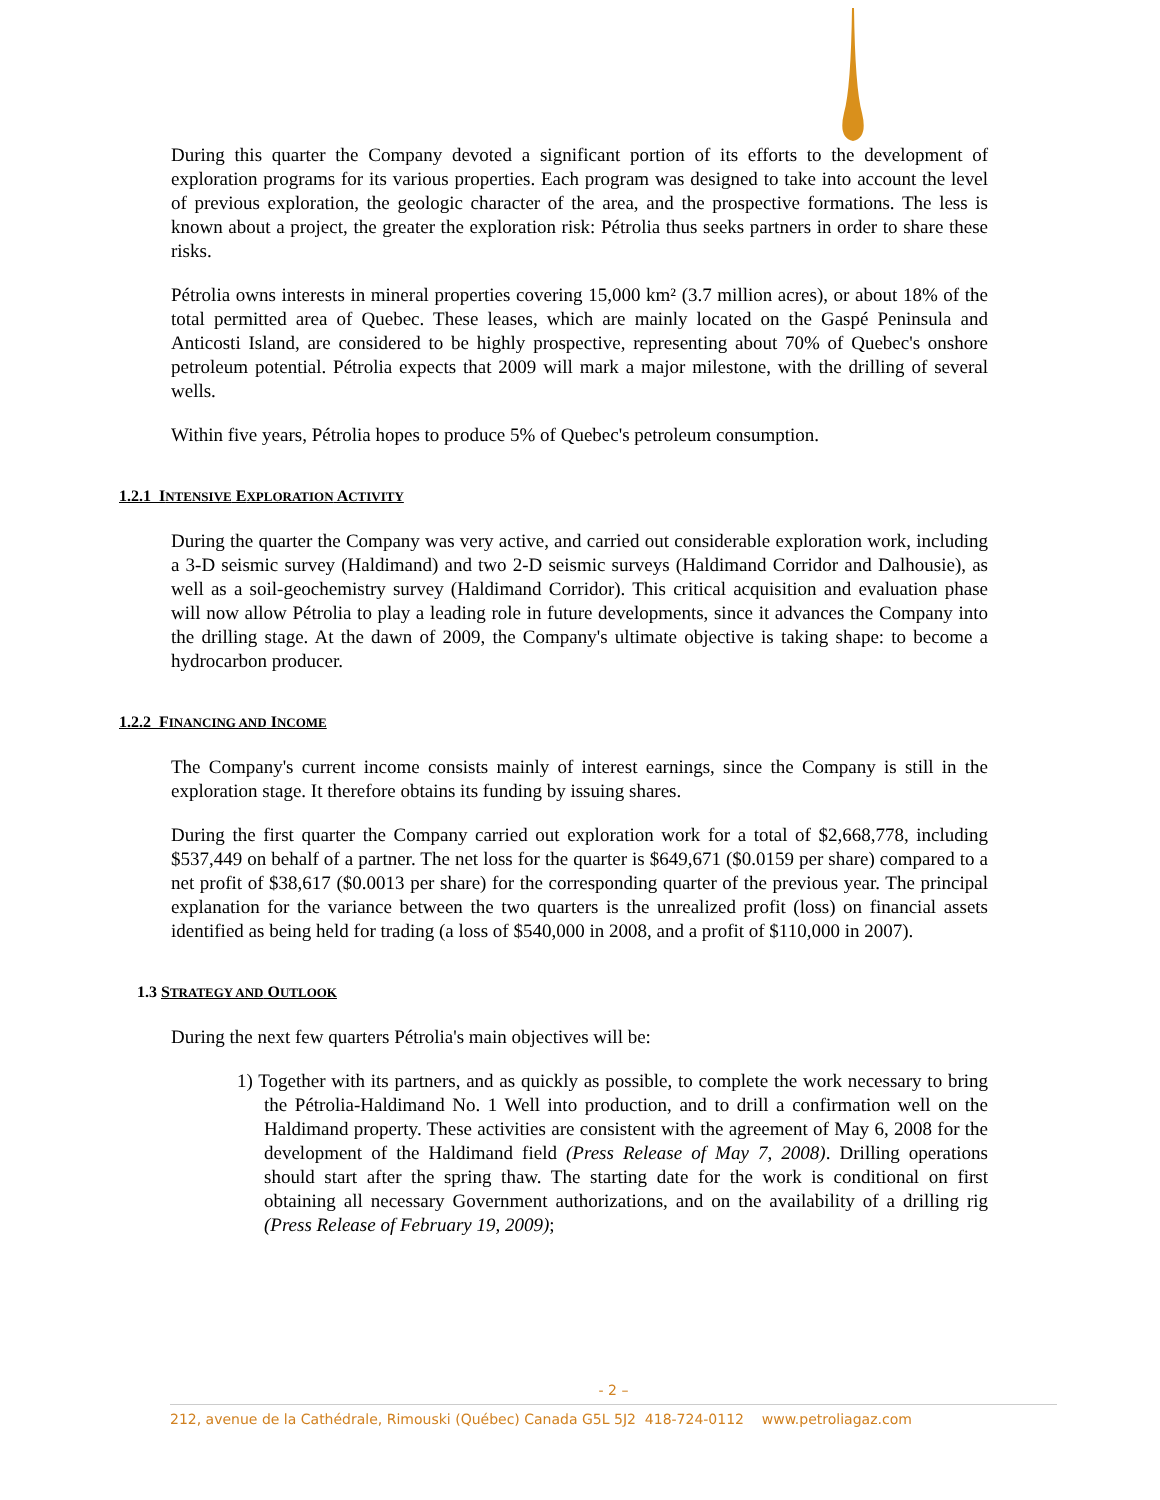During this quarter the Company devoted a significant portion of its efforts to the development of exploration programs for its various properties. Each program was designed to take into account the level of previous exploration, the geologic character of the area, and the prospective formations. The less is known about a project, the greater the exploration risk: Pétrolia thus seeks partners in order to share these risks.
Pétrolia owns interests in mineral properties covering 15,000 km² (3.7 million acres), or about 18% of the total permitted area of Quebec. These leases, which are mainly located on the Gaspé Peninsula and Anticosti Island, are considered to be highly prospective, representing about 70% of Quebec's onshore petroleum potential. Pétrolia expects that 2009 will mark a major milestone, with the drilling of several wells.
Within five years, Pétrolia hopes to produce 5% of Quebec's petroleum consumption.
1.2.1 INTENSIVE EXPLORATION ACTIVITY
During the quarter the Company was very active, and carried out considerable exploration work, including a 3-D seismic survey (Haldimand) and two 2-D seismic surveys (Haldimand Corridor and Dalhousie), as well as a soil-geochemistry survey (Haldimand Corridor). This critical acquisition and evaluation phase will now allow Pétrolia to play a leading role in future developments, since it advances the Company into the drilling stage. At the dawn of 2009, the Company's ultimate objective is taking shape: to become a hydrocarbon producer.
1.2.2 FINANCING AND INCOME
The Company's current income consists mainly of interest earnings, since the Company is still in the exploration stage. It therefore obtains its funding by issuing shares.
During the first quarter the Company carried out exploration work for a total of $2,668,778, including $537,449 on behalf of a partner. The net loss for the quarter is $649,671 ($0.0159 per share) compared to a net profit of $38,617 ($0.0013 per share) for the corresponding quarter of the previous year. The principal explanation for the variance between the two quarters is the unrealized profit (loss) on financial assets identified as being held for trading (a loss of $540,000 in 2008, and a profit of $110,000 in 2007).
1.3 STRATEGY AND OUTLOOK
During the next few quarters Pétrolia's main objectives will be:
1) Together with its partners, and as quickly as possible, to complete the work necessary to bring the Pétrolia-Haldimand No. 1 Well into production, and to drill a confirmation well on the Haldimand property. These activities are consistent with the agreement of May 6, 2008 for the development of the Haldimand field (Press Release of May 7, 2008). Drilling operations should start after the spring thaw. The starting date for the work is conditional on first obtaining all necessary Government authorizations, and on the availability of a drilling rig (Press Release of February 19, 2009);
- 2 –
212, avenue de la Cathédrale, Rimouski (Québec) Canada G5L 5J2 418-724-0112 www.petroliagaz.com